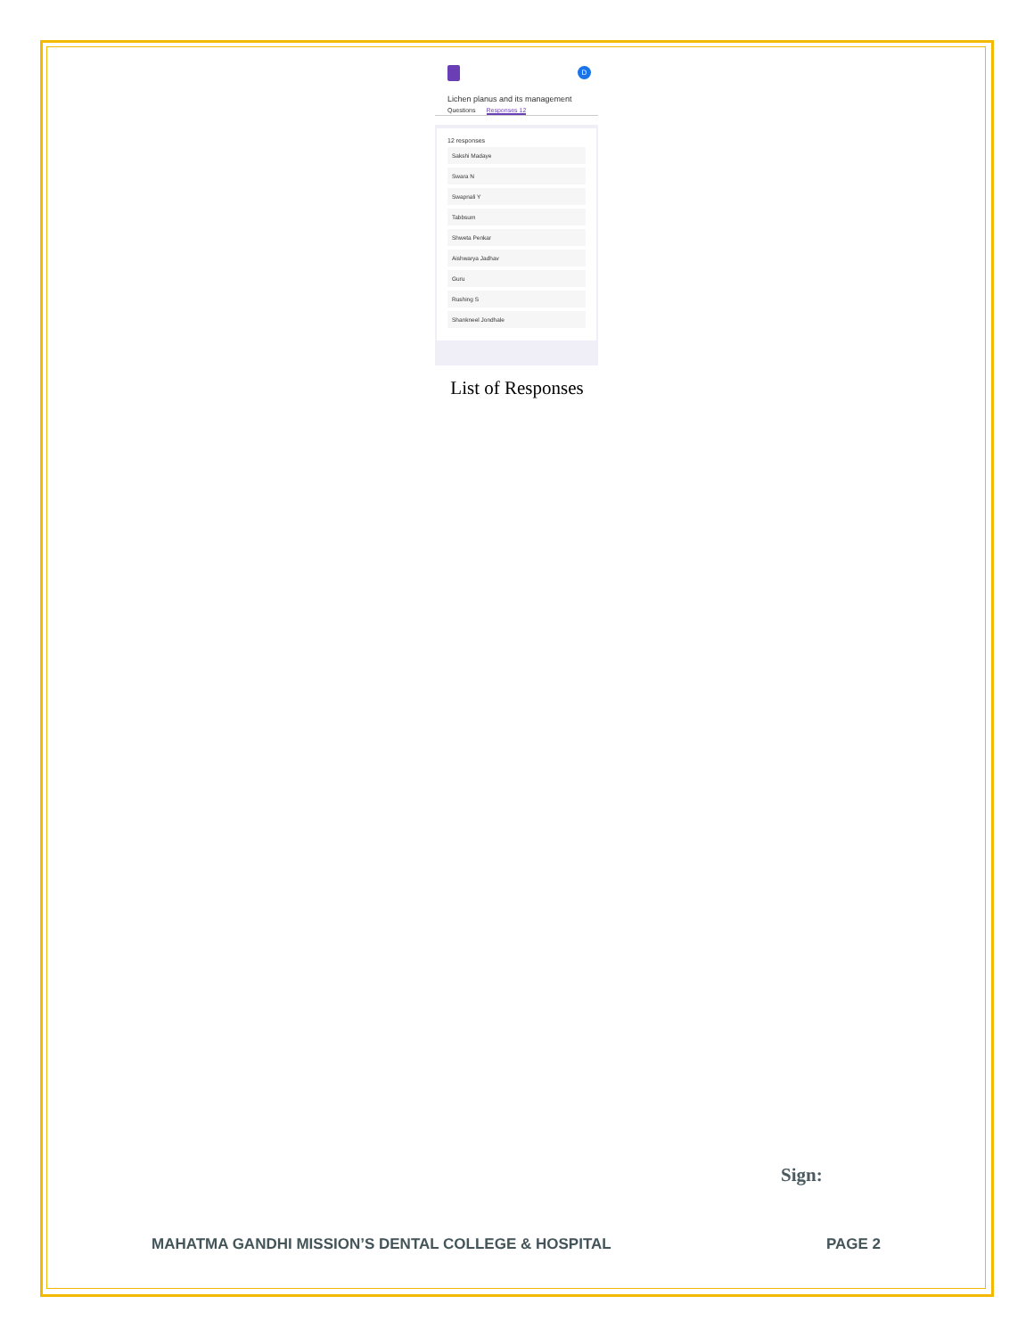D
Lichen planus and its management
Questions Responses 12
12 responses
Sakshi Madaye
Swara N
Swapnali Y
Tabbsum
Shweta Penkar
Aishwarya Jadhav
Guru
Rushing S
Shankneel Jondhale
List of Responses
Sign:
MAHATMA GANDHI MISSION’S DENTAL COLLEGE & HOSPITAL PAGE 2